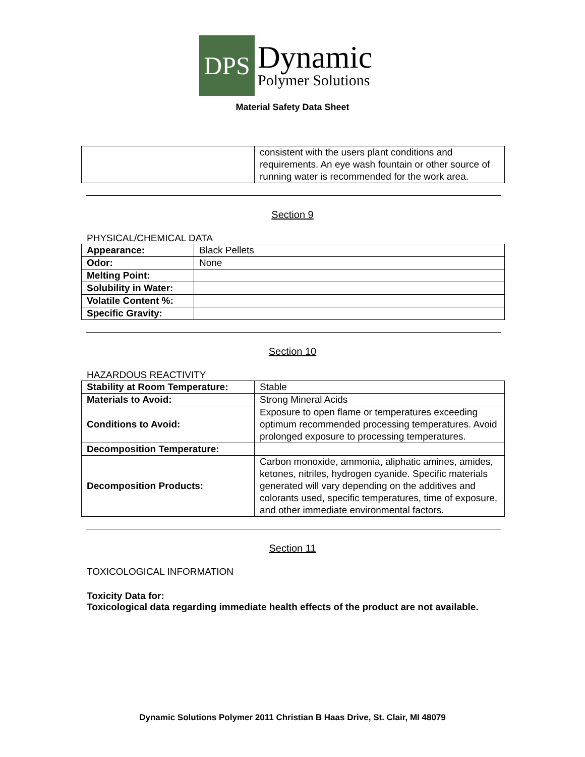DPS
Dynamic
Polymer Solutions
Material Safety Data Sheet
| | consistent with the users plant conditions and requirements. An eye wash fountain or other source of running water is recommended for the work area. |
Section 9
PHYSICAL/CHEMICAL DATA
| Appearance: | Black Pellets |
| Odor: | None |
| Melting Point: | |
| Solubility in Water: | |
| Volatile Content %: | |
| Specific Gravity: | |
Section 10
HAZARDOUS REACTIVITY
| Stability at Room Temperature: | Stable |
| Materials to Avoid: | Strong Mineral Acids |
| Conditions to Avoid: | Exposure to open flame or temperatures exceeding optimum recommended processing temperatures. Avoid prolonged exposure to processing temperatures. |
| Decomposition Temperature: | |
| Decomposition Products: | Carbon monoxide, ammonia, aliphatic amines, amides, ketones, nitriles, hydrogen cyanide. Specific materials generated will vary depending on the additives and colorants used, specific temperatures, time of exposure, and other immediate environmental factors. |
Section 11
TOXICOLOGICAL INFORMATION
Toxicity Data for:
Toxicological data regarding immediate health effects of the product are not available.
Dynamic Solutions Polymer 2011 Christian B Haas Drive, St. Clair, MI 48079